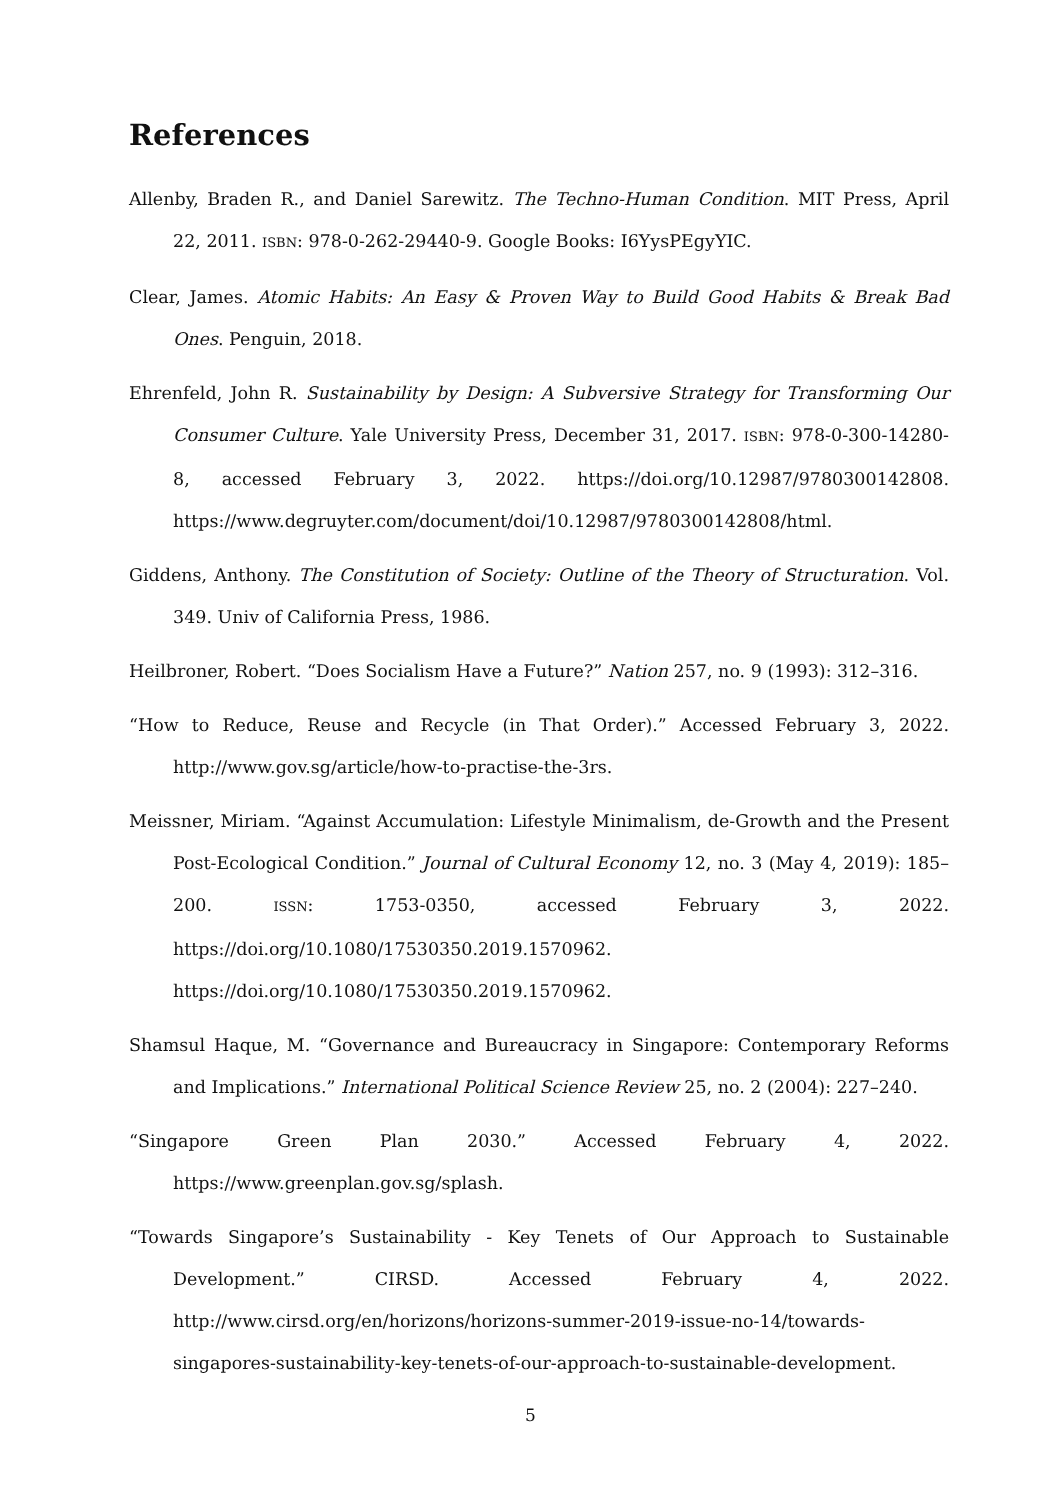References
Allenby, Braden R., and Daniel Sarewitz. The Techno-Human Condition. MIT Press, April 22, 2011. ISBN: 978-0-262-29440-9. Google Books: I6YysPEgyYIC.
Clear, James. Atomic Habits: An Easy & Proven Way to Build Good Habits & Break Bad Ones. Penguin, 2018.
Ehrenfeld, John R. Sustainability by Design: A Subversive Strategy for Transforming Our Consumer Culture. Yale University Press, December 31, 2017. ISBN: 978-0-300-14280-8, accessed February 3, 2022. https://doi.org/10.12987/9780300142808. https://www.degruyter.com/document/doi/10.12987/9780300142808/html.
Giddens, Anthony. The Constitution of Society: Outline of the Theory of Structuration. Vol. 349. Univ of California Press, 1986.
Heilbroner, Robert. “Does Socialism Have a Future?” Nation 257, no. 9 (1993): 312–316.
“How to Reduce, Reuse and Recycle (in That Order).” Accessed February 3, 2022. http://www.gov.sg/article/how-to-practise-the-3rs.
Meissner, Miriam. “Against Accumulation: Lifestyle Minimalism, de-Growth and the Present Post-Ecological Condition.” Journal of Cultural Economy 12, no. 3 (May 4, 2019): 185–200. ISSN: 1753-0350, accessed February 3, 2022. https://doi.org/10.1080/17530350.2019.1570962. https://doi.org/10.1080/17530350.2019.1570962.
Shamsul Haque, M. “Governance and Bureaucracy in Singapore: Contemporary Reforms and Implications.” International Political Science Review 25, no. 2 (2004): 227–240.
“Singapore Green Plan 2030.” Accessed February 4, 2022. https://www.greenplan.gov.sg/splash.
“Towards Singapore’s Sustainability - Key Tenets of Our Approach to Sustainable Development.” CIRSD. Accessed February 4, 2022. http://www.cirsd.org/en/horizons/horizons-summer-2019-issue-no-14/towards-singapores-sustainability-key-tenets-of-our-approach-to-sustainable-development.
5